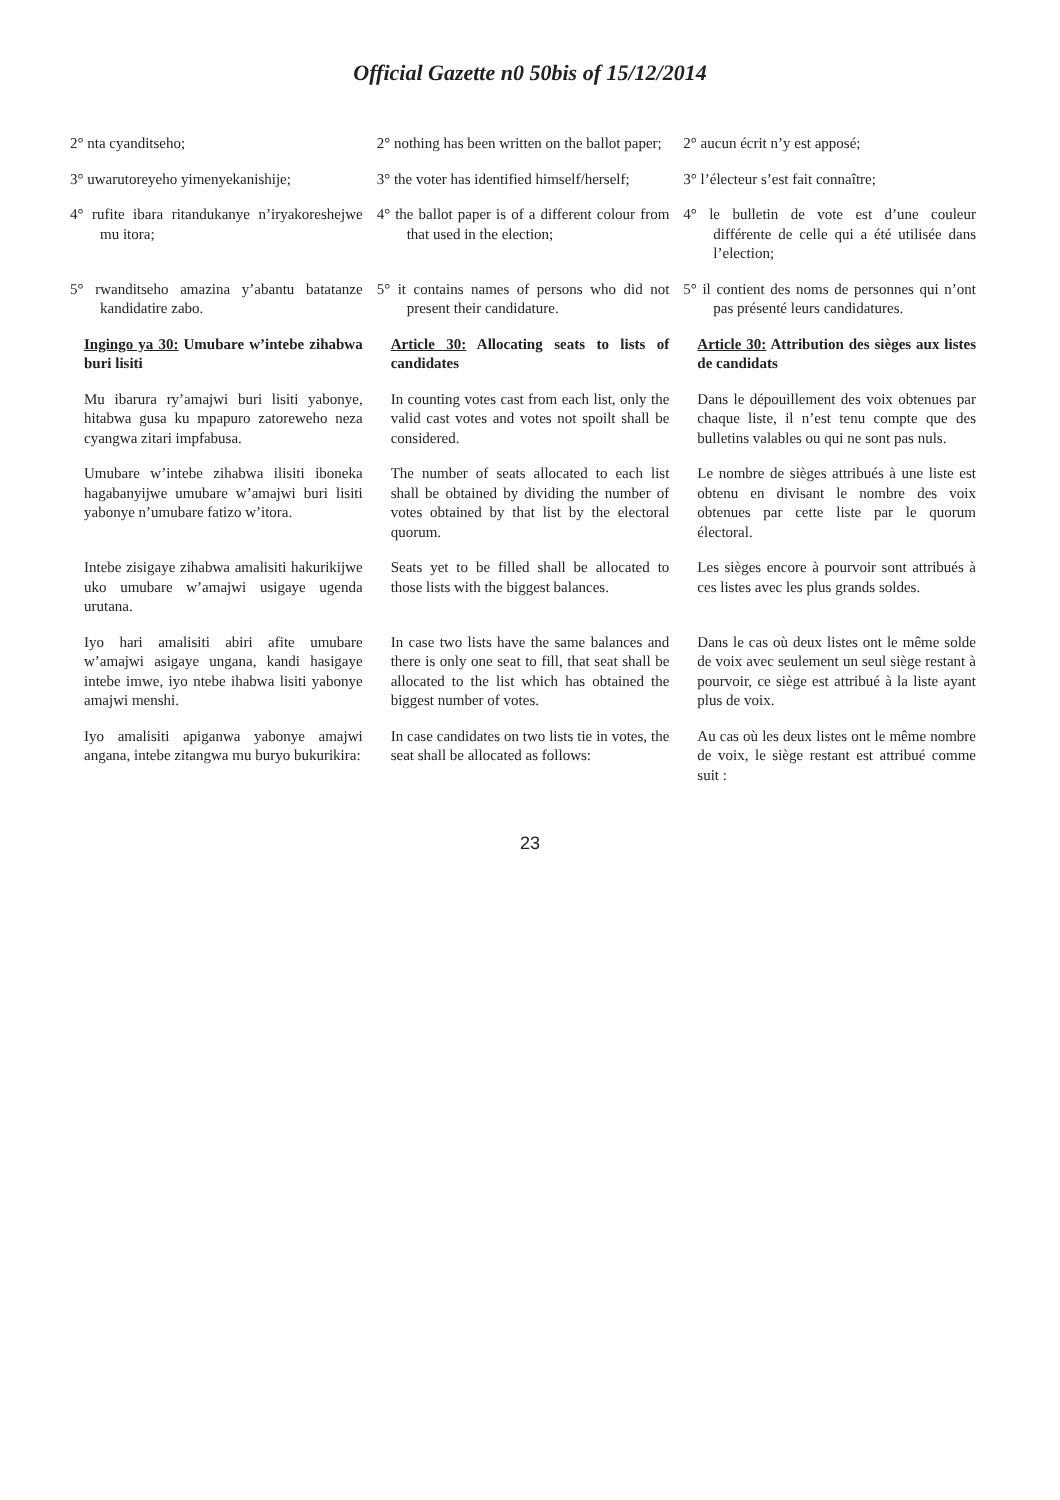Official Gazette n0 50bis of 15/12/2014
| 2° nta cyanditseho; | 2° nothing has been written on the ballot paper; | 2° aucun écrit n’y est apposé; |
| 3° uwarutoreyeho yimenyekanishije; | 3° the voter has identified himself/herself; | 3° l’électeur s’est fait connaître; |
| 4° rufite ibara ritandukanye n’iryakoreshejwe mu itora; | 4° the ballot paper is of a different colour from that used in the election; | 4° le bulletin de vote est d’une couleur différente de celle qui a été utilisée dans l’election; |
| 5° rwanditseho amazina y’abantu batatanze kandidatire zabo. | 5° it contains names of persons who did not present their candidature. | 5° il contient des noms de personnes qui n’ont pas présenté leurs candidatures. |
| Ingingo ya 30: Umubare w’intebe zihabwa buri lisiti | Article 30: Allocating seats to lists of candidates | Article 30: Attribution des sièges aux listes de candidats |
| Mu ibarura ry’amajwi buri lisiti yabonye, hitabwa gusa ku mpapuro zatoreweho neza cyangwa zitari impfabusa. | In counting votes cast from each list, only the valid cast votes and votes not spoilt shall be considered. | Dans le dépouillement des voix obtenues par chaque liste, il n’est tenu compte que des bulletins valables ou qui ne sont pas nuls. |
| Umubare w’intebe zihabwa ilisiti iboneka hagabanyijwe umubare w’amajwi buri lisiti yabonye n’umubare fatizo w’itora. | The number of seats allocated to each list shall be obtained by dividing the number of votes obtained by that list by the electoral quorum. | Le nombre de sièges attribués à une liste est obtenu en divisant le nombre des voix obtenues par cette liste par le quorum électoral. |
| Intebe zisigaye zihabwa amalisiti hakurikijwe uko umubare w’amajwi usigaye ugenda urutana. | Seats yet to be filled shall be allocated to those lists with the biggest balances. | Les sièges encore à pourvoir sont attribués à ces listes avec les plus grands soldes. |
| Iyo hari amalisiti abiri afite umubare w’amajwi asigaye ungana, kandi hasigaye intebe imwe, iyo ntebe ihabwa lisiti yabonye amajwi menshi. | In case two lists have the same balances and there is only one seat to fill, that seat shall be allocated to the list which has obtained the biggest number of votes. | Dans le cas où deux listes ont le même solde de voix avec seulement un seul siège restant à pourvoir, ce siège est attribué à la liste ayant plus de voix. |
| Iyo amalisiti apiganwa yabonye amajwi angana, intebe zitangwa mu buryo bukurikira: | In case candidates on two lists tie in votes, the seat shall be allocated as follows: | Au cas où les deux listes ont le même nombre de voix, le siège restant est attribué comme suit : |
23